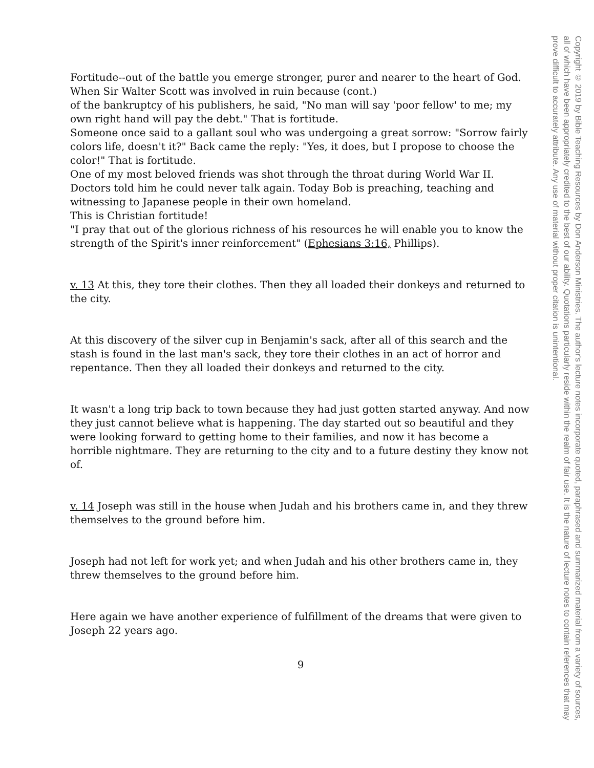Fortitude--out of the battle you emerge stronger, purer and nearer to the heart of God.
When Sir Walter Scott was involved in ruin because (cont.)
of the bankruptcy of his publishers, he said, "No man will say 'poor fellow' to me; my own right hand will pay the debt." That is fortitude.
Someone once said to a gallant soul who was undergoing a great sorrow: "Sorrow fairly colors life, doesn't it?" Back came the reply: "Yes, it does, but I propose to choose the color!" That is fortitude.
One of my most beloved friends was shot through the throat during World War II. Doctors told him he could never talk again. Today Bob is preaching, teaching and witnessing to Japanese people in their own homeland.
This is Christian fortitude!
"I pray that out of the glorious richness of his resources he will enable you to know the strength of the Spirit's inner reinforcement" (Ephesians 3:16, Phillips).
v. 13 At this, they tore their clothes. Then they all loaded their donkeys and returned to the city.
At this discovery of the silver cup in Benjamin's sack, after all of this search and the stash is found in the last man's sack, they tore their clothes in an act of horror and repentance. Then they all loaded their donkeys and returned to the city.
It wasn't a long trip back to town because they had just gotten started anyway. And now they just cannot believe what is happening. The day started out so beautiful and they were looking forward to getting home to their families, and now it has become a horrible nightmare. They are returning to the city and to a future destiny they know not of.
v. 14 Joseph was still in the house when Judah and his brothers came in, and they threw themselves to the ground before him.
Joseph had not left for work yet; and when Judah and his other brothers came in, they threw themselves to the ground before him.
Here again we have another experience of fulfillment of the dreams that were given to Joseph 22 years ago.
9
Copyright © 2019 by Bible Teaching Resources by Don Anderson Ministries. The author's lecture notes incorporate quoted, paraphrased and summarized material from a variety of sources, all of which have been appropriately credited to the best of our ability. Quotations particularly reside within the realm of fair use. It is the nature of lecture notes to contain references that may prove difficult to accurately attribute. Any use of material without proper citation is unintentional.